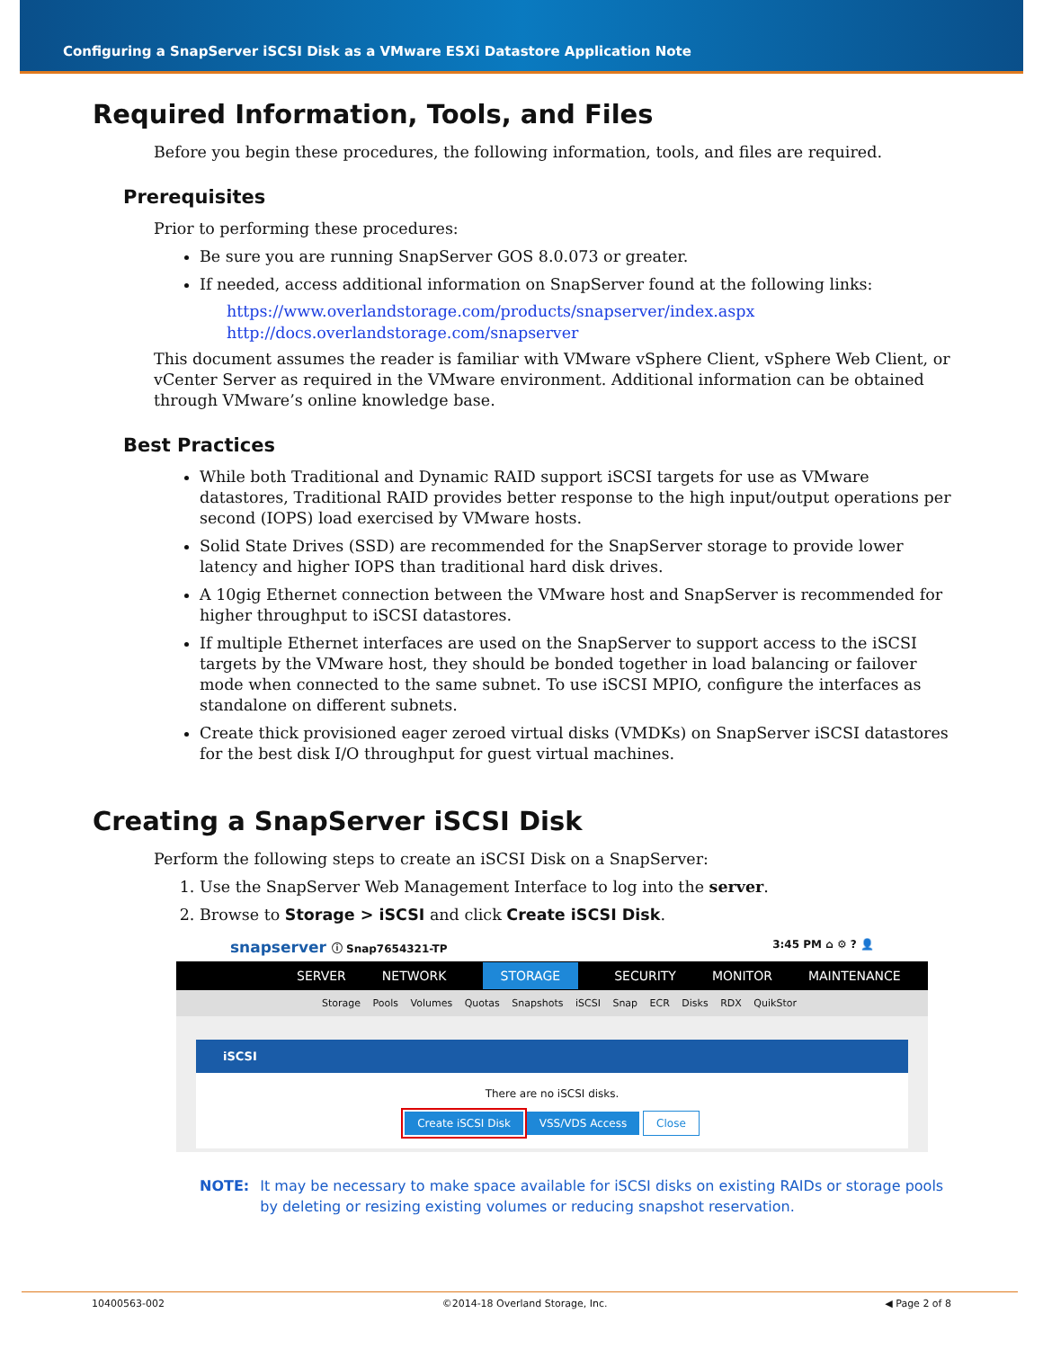Configuring a SnapServer iSCSI Disk as a VMware ESXi Datastore Application Note
Required Information, Tools, and Files
Before you begin these procedures, the following information, tools, and files are required.
Prerequisites
Prior to performing these procedures:
Be sure you are running SnapServer GOS 8.0.073 or greater.
If needed, access additional information on SnapServer found at the following links:
https://www.overlandstorage.com/products/snapserver/index.aspx
http://docs.overlandstorage.com/snapserver
This document assumes the reader is familiar with VMware vSphere Client, vSphere Web Client, or vCenter Server as required in the VMware environment. Additional information can be obtained through VMware’s online knowledge base.
Best Practices
While both Traditional and Dynamic RAID support iSCSI targets for use as VMware datastores, Traditional RAID provides better response to the high input/output operations per second (IOPS) load exercised by VMware hosts.
Solid State Drives (SSD) are recommended for the SnapServer storage to provide lower latency and higher IOPS than traditional hard disk drives.
A 10gig Ethernet connection between the VMware host and SnapServer is recommended for higher throughput to iSCSI datastores.
If multiple Ethernet interfaces are used on the SnapServer to support access to the iSCSI targets by the VMware host, they should be bonded together in load balancing or failover mode when connected to the same subnet. To use iSCSI MPIO, configure the interfaces as standalone on different subnets.
Create thick provisioned eager zeroed virtual disks (VMDKs) on SnapServer iSCSI datastores for the best disk I/O throughput for guest virtual machines.
Creating a SnapServer iSCSI Disk
Perform the following steps to create an iSCSI Disk on a SnapServer:
1. Use the SnapServer Web Management Interface to log into the server.
2. Browse to Storage > iSCSI and click Create iSCSI Disk.
snapserver ⓘ Snap7654321-TP 3:45 PM ⌂ ⚙ ? 👤
SERVER NETWORK STORAGE SECURITY MONITOR MAINTENANCE
Storage Pools Volumes Quotas Snapshots iSCSI Snap ECR Disks RDX QuikStor
iSCSI
There are no iSCSI disks.
Create iSCSI Disk VSS/VDS Access Close
NOTE: It may be necessary to make space available for iSCSI disks on existing RAIDs or storage pools by deleting or resizing existing volumes or reducing snapshot reservation.
10400563-002 ©2014-18 Overland Storage, Inc. ◀ Page 2 of 8